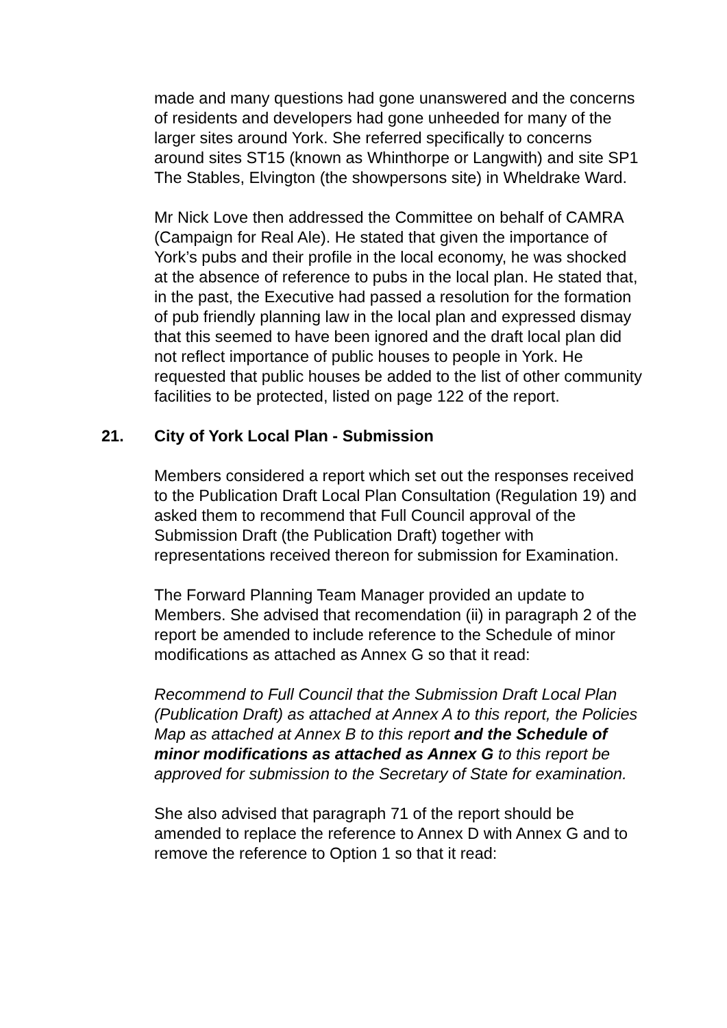made and many questions had gone unanswered and the concerns of residents and developers had gone unheeded for many of the larger sites around York. She referred specifically to concerns around sites ST15 (known as Whinthorpe or Langwith) and site SP1 The Stables, Elvington (the showpersons site) in Wheldrake Ward.
Mr Nick Love then addressed the Committee on behalf of CAMRA (Campaign for Real Ale). He stated that given the importance of York’s pubs and their profile in the local economy, he was shocked at the absence of reference to pubs in the local plan. He stated that, in the past, the Executive had passed a resolution for the formation of pub friendly planning law in the local plan and expressed dismay that this seemed to have been ignored and the draft local plan did not reflect importance of public houses to people in York. He requested that public houses be added to the list of other community facilities to be protected, listed on page 122 of the report.
21. City of York Local Plan - Submission
Members considered a report which set out the responses received to the Publication Draft Local Plan Consultation (Regulation 19) and asked them to recommend that Full Council approval of the Submission Draft (the Publication Draft) together with representations received thereon for submission for Examination.
The Forward Planning Team Manager provided an update to Members. She advised that recomendation (ii) in paragraph 2 of the report be amended to include reference to the Schedule of minor modifications as attached as Annex G so that it read:
Recommend to Full Council that the Submission Draft Local Plan (Publication Draft) as attached at Annex A to this report, the Policies Map as attached at Annex B to this report and the Schedule of minor modifications as attached as Annex G to this report be approved for submission to the Secretary of State for examination.
She also advised that paragraph 71 of the report should be amended to replace the reference to Annex D with Annex G and to remove the reference to Option 1 so that it read: